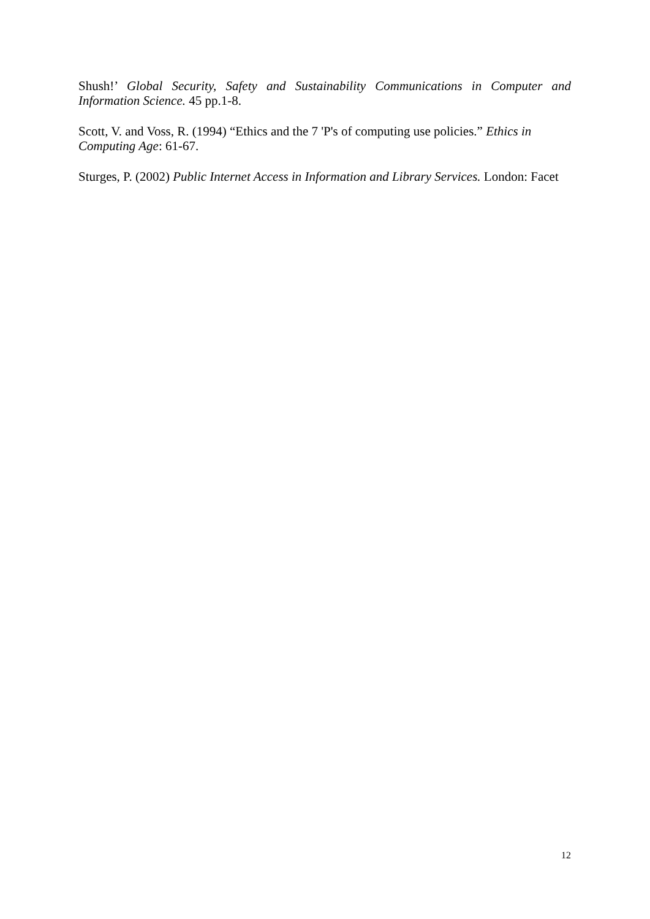Shush!’ Global Security, Safety and Sustainability Communications in Computer and Information Science. 45 pp.1-8.
Scott, V. and Voss, R. (1994) “Ethics and the 7 'P's of computing use policies.” Ethics in Computing Age: 61-67.
Sturges, P. (2002) Public Internet Access in Information and Library Services. London: Facet
12